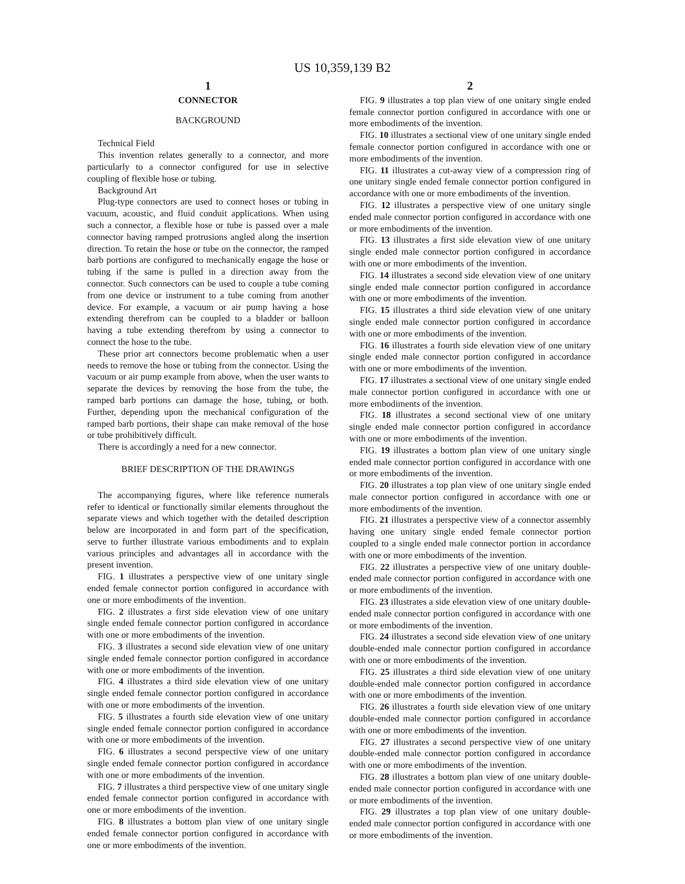US 10,359,139 B2
1
CONNECTOR
BACKGROUND
Technical Field
This invention relates generally to a connector, and more particularly to a connector configured for use in selective coupling of flexible hose or tubing.
Background Art
Plug-type connectors are used to connect hoses or tubing in vacuum, acoustic, and fluid conduit applications. When using such a connector, a flexible hose or tube is passed over a male connector having ramped protrusions angled along the insertion direction. To retain the hose or tube on the connector, the ramped barb portions are configured to mechanically engage the hose or tubing if the same is pulled in a direction away from the connector. Such connectors can be used to couple a tube coming from one device or instrument to a tube coming from another device. For example, a vacuum or air pump having a hose extending therefrom can be coupled to a bladder or balloon having a tube extending therefrom by using a connector to connect the hose to the tube.
These prior art connectors become problematic when a user needs to remove the hose or tubing from the connector. Using the vacuum or air pump example from above, when the user wants to separate the devices by removing the hose from the tube, the ramped barb portions can damage the hose, tubing, or both. Further, depending upon the mechanical configuration of the ramped barb portions, their shape can make removal of the hose or tube prohibitively difficult.
There is accordingly a need for a new connector.
BRIEF DESCRIPTION OF THE DRAWINGS
The accompanying figures, where like reference numerals refer to identical or functionally similar elements throughout the separate views and which together with the detailed description below are incorporated in and form part of the specification, serve to further illustrate various embodiments and to explain various principles and advantages all in accordance with the present invention.
FIG. 1 illustrates a perspective view of one unitary single ended female connector portion configured in accordance with one or more embodiments of the invention.
FIG. 2 illustrates a first side elevation view of one unitary single ended female connector portion configured in accordance with one or more embodiments of the invention.
FIG. 3 illustrates a second side elevation view of one unitary single ended female connector portion configured in accordance with one or more embodiments of the invention.
FIG. 4 illustrates a third side elevation view of one unitary single ended female connector portion configured in accordance with one or more embodiments of the invention.
FIG. 5 illustrates a fourth side elevation view of one unitary single ended female connector portion configured in accordance with one or more embodiments of the invention.
FIG. 6 illustrates a second perspective view of one unitary single ended female connector portion configured in accordance with one or more embodiments of the invention.
FIG. 7 illustrates a third perspective view of one unitary single ended female connector portion configured in accordance with one or more embodiments of the invention.
FIG. 8 illustrates a bottom plan view of one unitary single ended female connector portion configured in accordance with one or more embodiments of the invention.
2
FIG. 9 illustrates a top plan view of one unitary single ended female connector portion configured in accordance with one or more embodiments of the invention.
FIG. 10 illustrates a sectional view of one unitary single ended female connector portion configured in accordance with one or more embodiments of the invention.
FIG. 11 illustrates a cut-away view of a compression ring of one unitary single ended female connector portion configured in accordance with one or more embodiments of the invention.
FIG. 12 illustrates a perspective view of one unitary single ended male connector portion configured in accordance with one or more embodiments of the invention.
FIG. 13 illustrates a first side elevation view of one unitary single ended male connector portion configured in accordance with one or more embodiments of the invention.
FIG. 14 illustrates a second side elevation view of one unitary single ended male connector portion configured in accordance with one or more embodiments of the invention.
FIG. 15 illustrates a third side elevation view of one unitary single ended male connector portion configured in accordance with one or more embodiments of the invention.
FIG. 16 illustrates a fourth side elevation view of one unitary single ended male connector portion configured in accordance with one or more embodiments of the invention.
FIG. 17 illustrates a sectional view of one unitary single ended male connector portion configured in accordance with one or more embodiments of the invention.
FIG. 18 illustrates a second sectional view of one unitary single ended male connector portion configured in accordance with one or more embodiments of the invention.
FIG. 19 illustrates a bottom plan view of one unitary single ended male connector portion configured in accordance with one or more embodiments of the invention.
FIG. 20 illustrates a top plan view of one unitary single ended male connector portion configured in accordance with one or more embodiments of the invention.
FIG. 21 illustrates a perspective view of a connector assembly having one unitary single ended female connector portion coupled to a single ended male connector portion in accordance with one or more embodiments of the invention.
FIG. 22 illustrates a perspective view of one unitary double-ended male connector portion configured in accordance with one or more embodiments of the invention.
FIG. 23 illustrates a side elevation view of one unitary double-ended male connector portion configured in accordance with one or more embodiments of the invention.
FIG. 24 illustrates a second side elevation view of one unitary double-ended male connector portion configured in accordance with one or more embodiments of the invention.
FIG. 25 illustrates a third side elevation view of one unitary double-ended male connector portion configured in accordance with one or more embodiments of the invention.
FIG. 26 illustrates a fourth side elevation view of one unitary double-ended male connector portion configured in accordance with one or more embodiments of the invention.
FIG. 27 illustrates a second perspective view of one unitary double-ended male connector portion configured in accordance with one or more embodiments of the invention.
FIG. 28 illustrates a bottom plan view of one unitary double-ended male connector portion configured in accordance with one or more embodiments of the invention.
FIG. 29 illustrates a top plan view of one unitary double-ended male connector portion configured in accordance with one or more embodiments of the invention.